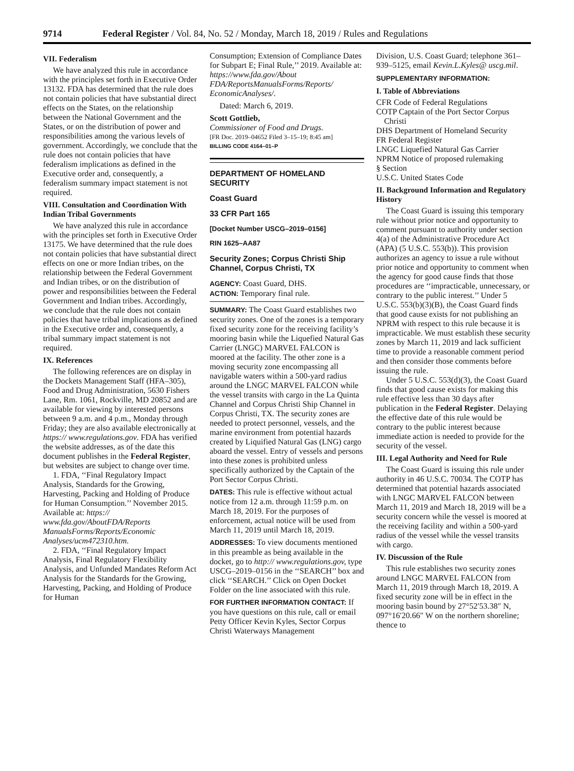9714 Federal Register / Vol. 84, No. 52 / Monday, March 18, 2019 / Rules and Regulations
VII. Federalism
We have analyzed this rule in accordance with the principles set forth in Executive Order 13132. FDA has determined that the rule does not contain policies that have substantial direct effects on the States, on the relationship between the National Government and the States, or on the distribution of power and responsibilities among the various levels of government. Accordingly, we conclude that the rule does not contain policies that have federalism implications as defined in the Executive order and, consequently, a federalism summary impact statement is not required.
VIII. Consultation and Coordination With Indian Tribal Governments
We have analyzed this rule in accordance with the principles set forth in Executive Order 13175. We have determined that the rule does not contain policies that have substantial direct effects on one or more Indian tribes, on the relationship between the Federal Government and Indian tribes, or on the distribution of power and responsibilities between the Federal Government and Indian tribes. Accordingly, we conclude that the rule does not contain policies that have tribal implications as defined in the Executive order and, consequently, a tribal summary impact statement is not required.
IX. References
The following references are on display in the Dockets Management Staff (HFA–305), Food and Drug Administration, 5630 Fishers Lane, Rm. 1061, Rockville, MD 20852 and are available for viewing by interested persons between 9 a.m. and 4 p.m., Monday through Friday; they are also available electronically at https:// www.regulations.gov. FDA has verified the website addresses, as of the date this document publishes in the Federal Register, but websites are subject to change over time.
1. FDA, ‘‘Final Regulatory Impact Analysis, Standards for the Growing, Harvesting, Packing and Holding of Produce for Human Consumption.’’ November 2015. Available at: https:// www.fda.gov/AboutFDA/Reports ManualsForms/Reports/Economic Analyses/ucm472310.htm.
2. FDA, ‘‘Final Regulatory Impact Analysis, Final Regulatory Flexibility Analysis, and Unfunded Mandates Reform Act Analysis for the Standards for the Growing, Harvesting, Packing, and Holding of Produce for Human
Consumption; Extension of Compliance Dates for Subpart E; Final Rule,’’ 2019. Available at: https://www.fda.gov/About FDA/ReportsManualsForms/Reports/ EconomicAnalyses/.
Dated: March 6, 2019.
Scott Gottlieb,
Commissioner of Food and Drugs.
[FR Doc. 2019–04652 Filed 3–15–19; 8:45 am]
BILLING CODE 4164–01–P
DEPARTMENT OF HOMELAND SECURITY
Coast Guard
33 CFR Part 165
[Docket Number USCG–2019–0156]
RIN 1625–AA87
Security Zones; Corpus Christi Ship Channel, Corpus Christi, TX
AGENCY: Coast Guard, DHS.
ACTION: Temporary final rule.
SUMMARY: The Coast Guard establishes two security zones. One of the zones is a temporary fixed security zone for the receiving facility’s mooring basin while the Liquefied Natural Gas Carrier (LNGC) MARVEL FALCON is moored at the facility. The other zone is a moving security zone encompassing all navigable waters within a 500-yard radius around the LNGC MARVEL FALCON while the vessel transits with cargo in the La Quinta Channel and Corpus Christi Ship Channel in Corpus Christi, TX. The security zones are needed to protect personnel, vessels, and the marine environment from potential hazards created by Liquified Natural Gas (LNG) cargo aboard the vessel. Entry of vessels and persons into these zones is prohibited unless specifically authorized by the Captain of the Port Sector Corpus Christi.
DATES: This rule is effective without actual notice from 12 a.m. through 11:59 p.m. on March 18, 2019. For the purposes of enforcement, actual notice will be used from March 11, 2019 until March 18, 2019.
ADDRESSES: To view documents mentioned in this preamble as being available in the docket, go to http:// www.regulations.gov, type USCG–2019–0156 in the ‘‘SEARCH’’ box and click ‘‘SEARCH.’’ Click on Open Docket Folder on the line associated with this rule.
FOR FURTHER INFORMATION CONTACT: If you have questions on this rule, call or email Petty Officer Kevin Kyles, Sector Corpus Christi Waterways Management
Division, U.S. Coast Guard; telephone 361–939–5125, email Kevin.L.Kyles@ uscg.mil.
SUPPLEMENTARY INFORMATION:
I. Table of Abbreviations
CFR Code of Federal Regulations
COTP Captain of the Port Sector Corpus Christi
DHS Department of Homeland Security
FR Federal Register
LNGC Liquefied Natural Gas Carrier
NPRM Notice of proposed rulemaking
§ Section
U.S.C. United States Code
II. Background Information and Regulatory History
The Coast Guard is issuing this temporary rule without prior notice and opportunity to comment pursuant to authority under section 4(a) of the Administrative Procedure Act (APA) (5 U.S.C. 553(b)). This provision authorizes an agency to issue a rule without prior notice and opportunity to comment when the agency for good cause finds that those procedures are ‘‘impracticable, unnecessary, or contrary to the public interest.’’ Under 5 U.S.C. 553(b)(3)(B), the Coast Guard finds that good cause exists for not publishing an NPRM with respect to this rule because it is impracticable. We must establish these security zones by March 11, 2019 and lack sufficient time to provide a reasonable comment period and then consider those comments before issuing the rule.
Under 5 U.S.C. 553(d)(3), the Coast Guard finds that good cause exists for making this rule effective less than 30 days after publication in the Federal Register. Delaying the effective date of this rule would be contrary to the public interest because immediate action is needed to provide for the security of the vessel.
III. Legal Authority and Need for Rule
The Coast Guard is issuing this rule under authority in 46 U.S.C. 70034. The COTP has determined that potential hazards associated with LNGC MARVEL FALCON between March 11, 2019 and March 18, 2019 will be a security concern while the vessel is moored at the receiving facility and within a 500-yard radius of the vessel while the vessel transits with cargo.
IV. Discussion of the Rule
This rule establishes two security zones around LNGC MARVEL FALCON from March 11, 2019 through March 18, 2019. A fixed security zone will be in effect in the mooring basin bound by 27°52′53.38″ N, 097°16′20.66″ W on the northern shoreline; thence to